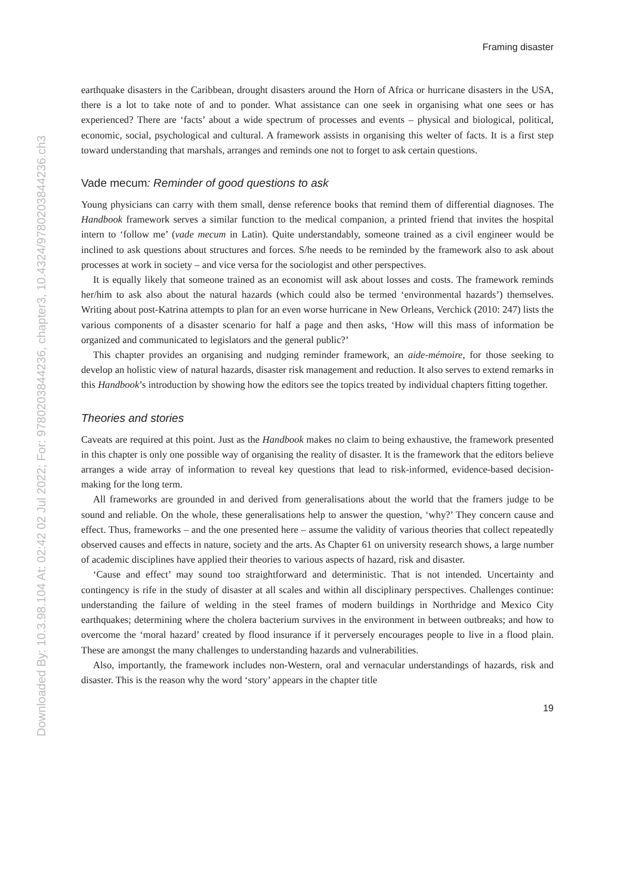Downloaded By: 10.3.98.104 At: 02:42 02 Jul 2022; For: 9780203844236, chapter3, 10.4324/9780203844236.ch3
Framing disaster
earthquake disasters in the Caribbean, drought disasters around the Horn of Africa or hurricane disasters in the USA, there is a lot to take note of and to ponder. What assistance can one seek in organising what one sees or has experienced? There are ‘facts’ about a wide spectrum of processes and events – physical and biological, political, economic, social, psychological and cultural. A framework assists in organising this welter of facts. It is a first step toward understanding that marshals, arranges and reminds one not to forget to ask certain questions.
Vade mecum: Reminder of good questions to ask
Young physicians can carry with them small, dense reference books that remind them of differential diagnoses. The Handbook framework serves a similar function to the medical companion, a printed friend that invites the hospital intern to ‘follow me’ (vade mecum in Latin). Quite understandably, someone trained as a civil engineer would be inclined to ask questions about structures and forces. S/he needs to be reminded by the framework also to ask about processes at work in society – and vice versa for the sociologist and other perspectives.
It is equally likely that someone trained as an economist will ask about losses and costs. The framework reminds her/him to ask also about the natural hazards (which could also be termed ‘environmental hazards’) themselves. Writing about post-Katrina attempts to plan for an even worse hurricane in New Orleans, Verchick (2010: 247) lists the various components of a disaster scenario for half a page and then asks, ‘How will this mass of information be organized and communicated to legislators and the general public?’
This chapter provides an organising and nudging reminder framework, an aide-mémoire, for those seeking to develop an holistic view of natural hazards, disaster risk management and reduction. It also serves to extend remarks in this Handbook’s introduction by showing how the editors see the topics treated by individual chapters fitting together.
Theories and stories
Caveats are required at this point. Just as the Handbook makes no claim to being exhaustive, the framework presented in this chapter is only one possible way of organising the reality of disaster. It is the framework that the editors believe arranges a wide array of information to reveal key questions that lead to risk-informed, evidence-based decision-making for the long term.
All frameworks are grounded in and derived from generalisations about the world that the framers judge to be sound and reliable. On the whole, these generalisations help to answer the question, ‘why?’ They concern cause and effect. Thus, frameworks – and the one presented here – assume the validity of various theories that collect repeatedly observed causes and effects in nature, society and the arts. As Chapter 61 on university research shows, a large number of academic disciplines have applied their theories to various aspects of hazard, risk and disaster.
‘Cause and effect’ may sound too straightforward and deterministic. That is not intended. Uncertainty and contingency is rife in the study of disaster at all scales and within all disciplinary perspectives. Challenges continue: understanding the failure of welding in the steel frames of modern buildings in Northridge and Mexico City earthquakes; determining where the cholera bacterium survives in the environment in between outbreaks; and how to overcome the ‘moral hazard’ created by flood insurance if it perversely encourages people to live in a flood plain. These are amongst the many challenges to understanding hazards and vulnerabilities.
Also, importantly, the framework includes non-Western, oral and vernacular understandings of hazards, risk and disaster. This is the reason why the word ‘story’ appears in the chapter title
19